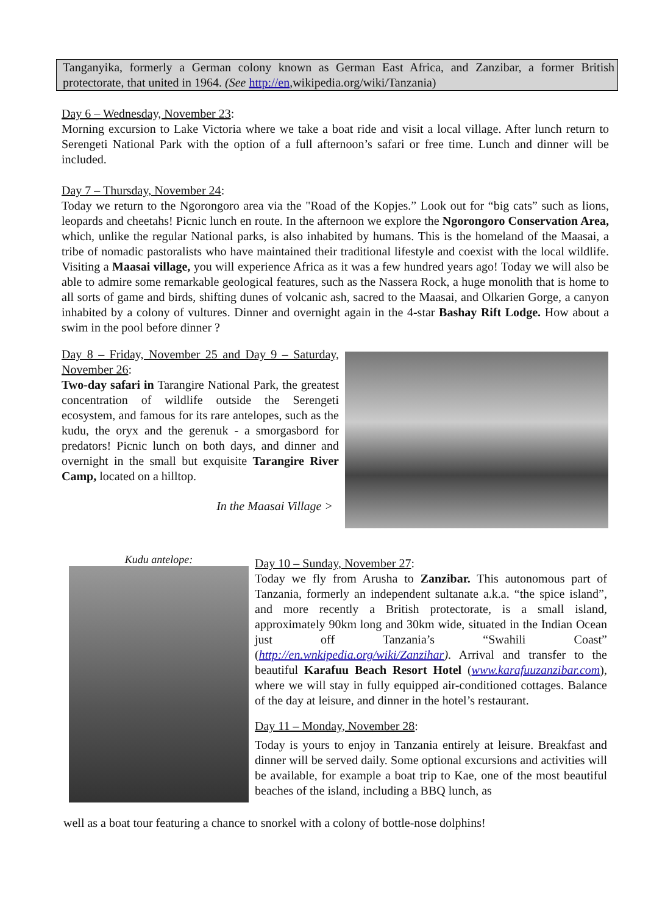Tanganyika, formerly a German colony known as German East Africa, and Zanzibar, a former British protectorate, that united in 1964. (See http://en,wikipedia.org/wiki/Tanzania)
Day 6 – Wednesday, November 23:
Morning excursion to Lake Victoria where we take a boat ride and visit a local village. After lunch return to Serengeti National Park with the option of a full afternoon’s safari or free time. Lunch and dinner will be included.
Day 7 – Thursday, November 24:
Today we return to the Ngorongoro area via the "Road of the Kopjes.” Look out for “big cats” such as lions, leopards and cheetahs! Picnic lunch en route. In the afternoon we explore the Ngorongoro Conservation Area, which, unlike the regular National parks, is also inhabited by humans. This is the homeland of the Maasai, a tribe of nomadic pastoralists who have maintained their traditional lifestyle and coexist with the local wildlife. Visiting a Maasai village, you will experience Africa as it was a few hundred years ago! Today we will also be able to admire some remarkable geological features, such as the Nassera Rock, a huge monolith that is home to all sorts of game and birds, shifting dunes of volcanic ash, sacred to the Maasai, and Olkarien Gorge, a canyon inhabited by a colony of vultures. Dinner and overnight again in the 4-star Bashay Rift Lodge. How about a swim in the pool before dinner ?
Day 8 – Friday, November 25 and Day 9 – Saturday, November 26:
Two-day safari in Tarangire National Park, the greatest concentration of wildlife outside the Serengeti ecosystem, and famous for its rare antelopes, such as the kudu, the oryx and the gerenuk - a smorgasbord for predators! Picnic lunch on both days, and dinner and overnight in the small but exquisite Tarangire River Camp, located on a hilltop.
In the Maasai Village >
Kudu antelope:
Day 10 – Sunday, November 27:
Today we fly from Arusha to Zanzibar. This autonomous part of Tanzania, formerly an independent sultanate a.k.a. “the spice island”, and more recently a British protectorate, is a small island, approximately 90km long and 30km wide, situated in the Indian Ocean just off Tanzania’s “Swahili Coast” (http://en.wnkipedia.org/wiki/Zanzihar). Arrival and transfer to the beautiful Karafuu Beach Resort Hotel (www.karafuuzanzibar.com), where we will stay in fully equipped air-conditioned cottages. Balance of the day at leisure, and dinner in the hotel’s restaurant.
Day 11 – Monday, November 28:
Today is yours to enjoy in Tanzania entirely at leisure. Breakfast and dinner will be served daily. Some optional excursions and activities will be available, for example a boat trip to Kae, one of the most beautiful beaches of the island, including a BBQ lunch, as
well as a boat tour featuring a chance to snorkel with a colony of bottle-nose dolphins!